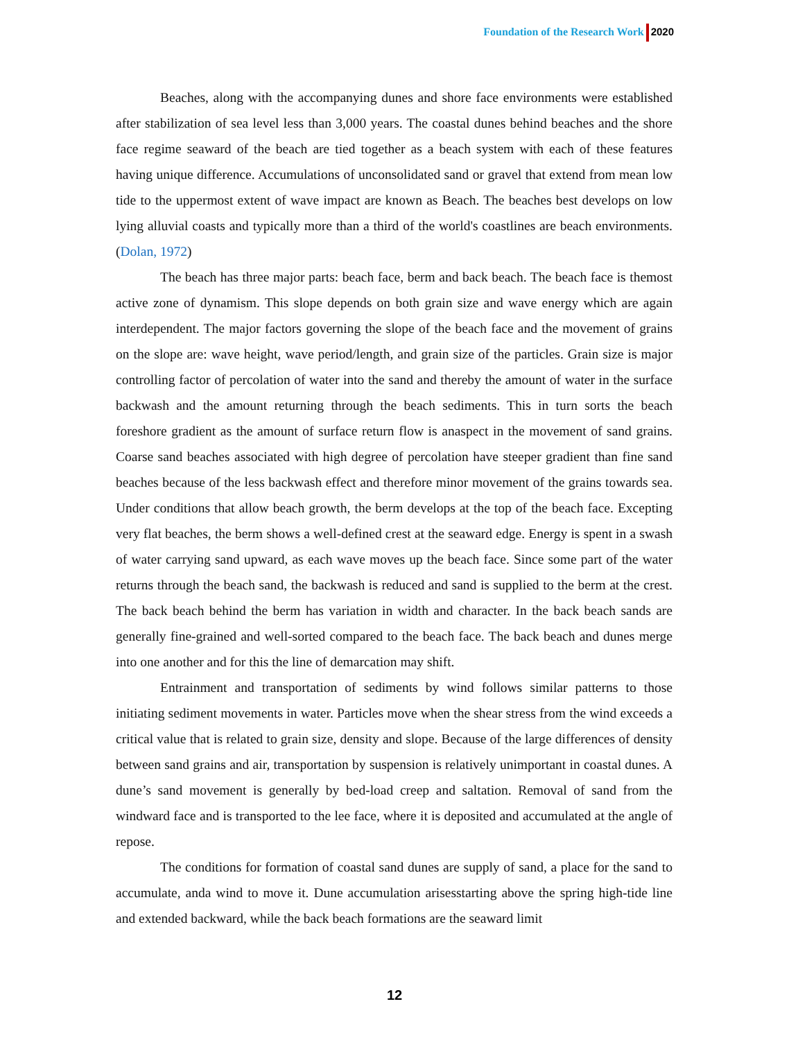Foundation of the Research Work 2020
Beaches, along with the accompanying dunes and shore face environments were established after stabilization of sea level less than 3,000 years. The coastal dunes behind beaches and the shore face regime seaward of the beach are tied together as a beach system with each of these features having unique difference. Accumulations of unconsolidated sand or gravel that extend from mean low tide to the uppermost extent of wave impact are known as Beach. The beaches best develops on low lying alluvial coasts and typically more than a third of the world's coastlines are beach environments. (Dolan, 1972)
The beach has three major parts: beach face, berm and back beach. The beach face is themost active zone of dynamism. This slope depends on both grain size and wave energy which are again interdependent. The major factors governing the slope of the beach face and the movement of grains on the slope are: wave height, wave period/length, and grain size of the particles. Grain size is major controlling factor of percolation of water into the sand and thereby the amount of water in the surface backwash and the amount returning through the beach sediments. This in turn sorts the beach foreshore gradient as the amount of surface return flow is anaspect in the movement of sand grains. Coarse sand beaches associated with high degree of percolation have steeper gradient than fine sand beaches because of the less backwash effect and therefore minor movement of the grains towards sea. Under conditions that allow beach growth, the berm develops at the top of the beach face. Excepting very flat beaches, the berm shows a well-defined crest at the seaward edge. Energy is spent in a swash of water carrying sand upward, as each wave moves up the beach face. Since some part of the water returns through the beach sand, the backwash is reduced and sand is supplied to the berm at the crest. The back beach behind the berm has variation in width and character. In the back beach sands are generally fine-grained and well-sorted compared to the beach face. The back beach and dunes merge into one another and for this the line of demarcation may shift.
Entrainment and transportation of sediments by wind follows similar patterns to those initiating sediment movements in water. Particles move when the shear stress from the wind exceeds a critical value that is related to grain size, density and slope. Because of the large differences of density between sand grains and air, transportation by suspension is relatively unimportant in coastal dunes. A dune’s sand movement is generally by bed-load creep and saltation. Removal of sand from the windward face and is transported to the lee face, where it is deposited and accumulated at the angle of repose.
The conditions for formation of coastal sand dunes are supply of sand, a place for the sand to accumulate, anda wind to move it. Dune accumulation arisesstarting above the spring high-tide line and extended backward, while the back beach formations are the seaward limit
12